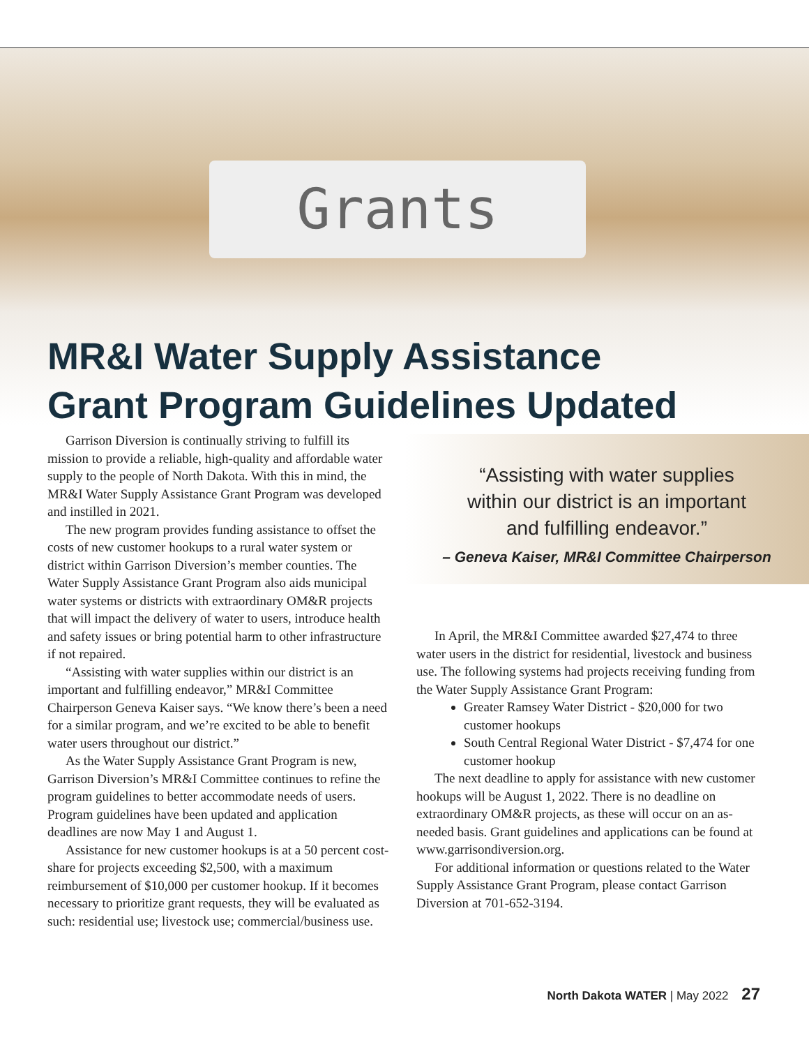Grants
MR&I Water Supply Assistance
Grant Program Guidelines Updated
Garrison Diversion is continually striving to fulfill its mission to provide a reliable, high-quality and affordable water supply to the people of North Dakota. With this in mind, the MR&I Water Supply Assistance Grant Program was developed and instilled in 2021.
The new program provides funding assistance to offset the costs of new customer hookups to a rural water system or district within Garrison Diversion’s member counties. The Water Supply Assistance Grant Program also aids municipal water systems or districts with extraordinary OM&R projects that will impact the delivery of water to users, introduce health and safety issues or bring potential harm to other infrastructure if not repaired.
“Assisting with water supplies within our district is an important and fulfilling endeavor,” MR&I Committee Chairperson Geneva Kaiser says. “We know there’s been a need for a similar program, and we’re excited to be able to benefit water users throughout our district.”
As the Water Supply Assistance Grant Program is new, Garrison Diversion’s MR&I Committee continues to refine the program guidelines to better accommodate needs of users. Program guidelines have been updated and application deadlines are now May 1 and August 1.
Assistance for new customer hookups is at a 50 percent cost-share for projects exceeding $2,500, with a maximum reimbursement of $10,000 per customer hookup. If it becomes necessary to prioritize grant requests, they will be evaluated as such: residential use; livestock use; commercial/business use.
“Assisting with water supplies
within our district is an important
and fulfilling endeavor.”
– Geneva Kaiser, MR&I Committee Chairperson
In April, the MR&I Committee awarded $27,474 to three water users in the district for residential, livestock and business use. The following systems had projects receiving funding from the Water Supply Assistance Grant Program:
Greater Ramsey Water District - $20,000 for two customer hookups
South Central Regional Water District - $7,474 for one customer hookup
The next deadline to apply for assistance with new customer hookups will be August 1, 2022. There is no deadline on extraordinary OM&R projects, as these will occur on an as-needed basis. Grant guidelines and applications can be found at www.garrisondiversion.org.
For additional information or questions related to the Water Supply Assistance Grant Program, please contact Garrison Diversion at 701-652-3194.
North Dakota WATER | May 2022 27